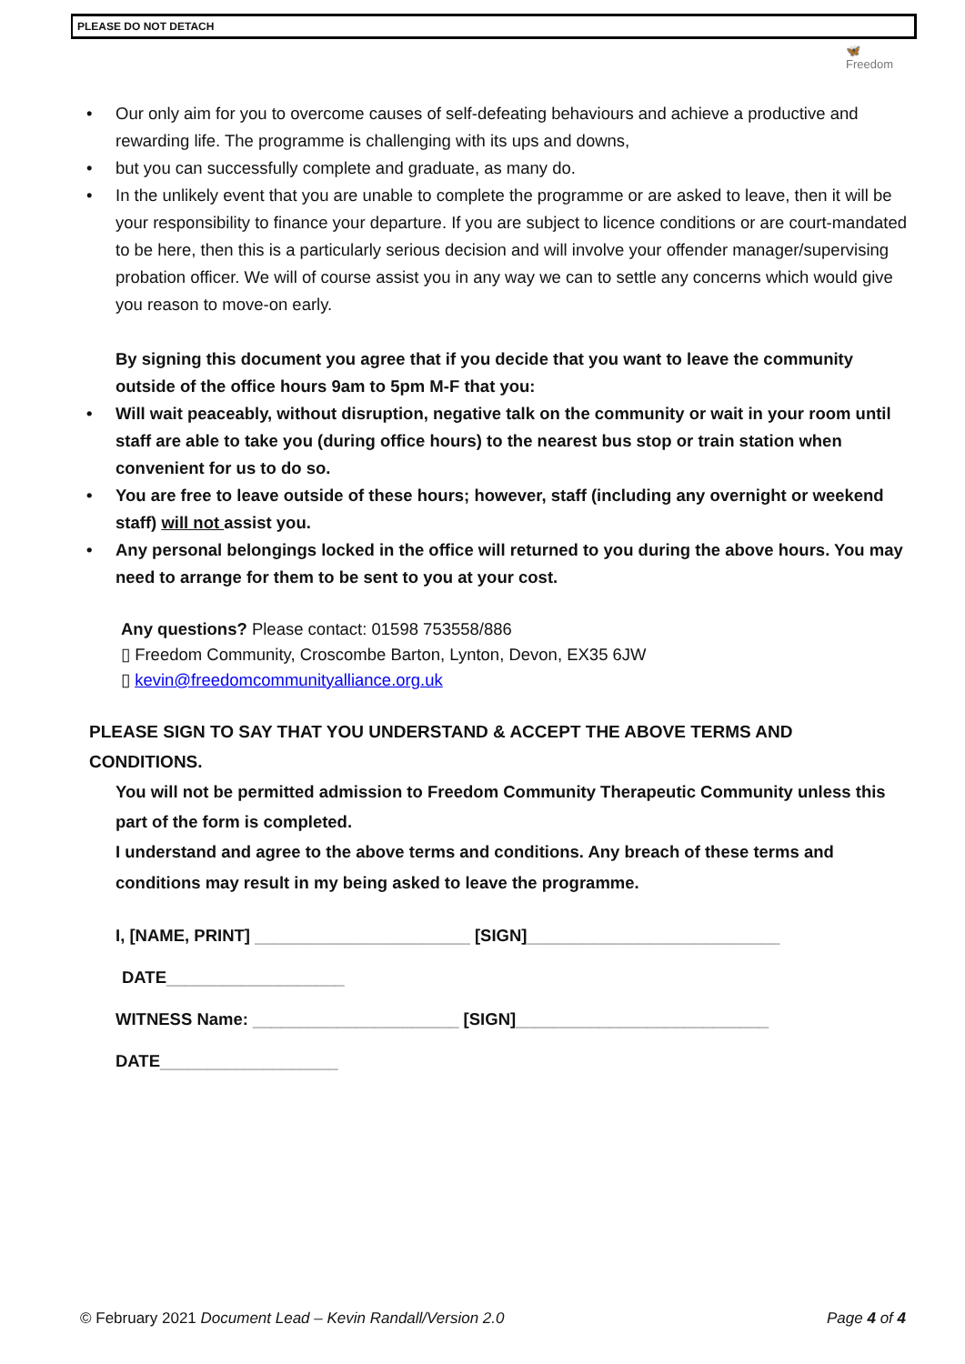PLEASE DO NOT DETACH
🦋
Freedom
• Our only aim for you to overcome causes of self-defeating behaviours and achieve a productive and rewarding life. The programme is challenging with its ups and downs,
• but you can successfully complete and graduate, as many do.
• In the unlikely event that you are unable to complete the programme or are asked to leave, then it will be your responsibility to finance your departure. If you are subject to licence conditions or are court-mandated to be here, then this is a particularly serious decision and will involve your offender manager/supervising probation officer. We will of course assist you in any way we can to settle any concerns which would give you reason to move-on early.
By signing this document you agree that if you decide that you want to leave the community outside of the office hours 9am to 5pm M-F that you:
• Will wait peaceably, without disruption, negative talk on the community or wait in your room until staff are able to take you (during office hours) to the nearest bus stop or train station when convenient for us to do so.
• You are free to leave outside of these hours; however, staff (including any overnight or weekend staff) will not assist you.
• Any personal belongings locked in the office will returned to you during the above hours. You may need to arrange for them to be sent to you at your cost.
Any questions? Please contact: 01598 753558/886
▯ Freedom Community, Croscombe Barton, Lynton, Devon, EX35 6JW
▯ kevin@freedomcommunityalliance.org.uk
PLEASE SIGN TO SAY THAT YOU UNDERSTAND & ACCEPT THE ABOVE TERMS AND CONDITIONS.
You will not be permitted admission to Freedom Community Therapeutic Community unless this part of the form is completed.
I understand and agree to the above terms and conditions. Any breach of these terms and conditions may result in my being asked to leave the programme.
I, [NAME, PRINT] _______________________ [SIGN]___________________________
DATE___________________
WITNESS Name: ______________________ [SIGN]___________________________
DATE___________________
© February 2021 Document Lead – Kevin Randall/Version 2.0 Page 4 of 4